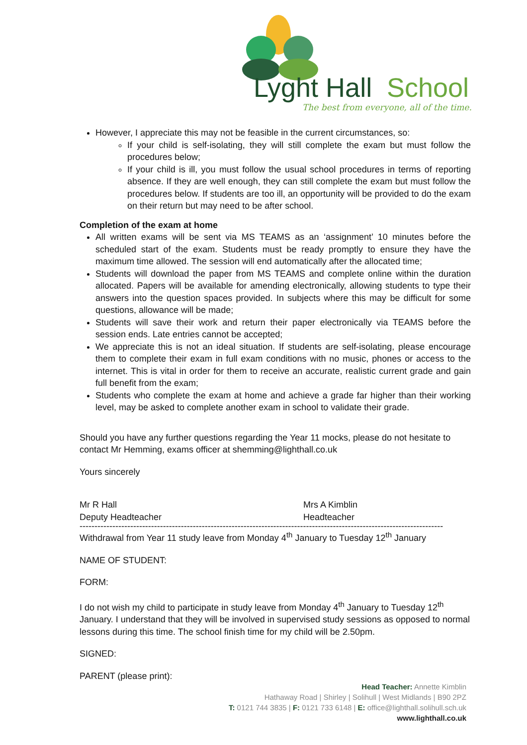Lyght Hall
School
The best from everyone, all of the time.
However, I appreciate this may not be feasible in the current circumstances, so:
If your child is self-isolating, they will still complete the exam but must follow the procedures below;
If your child is ill, you must follow the usual school procedures in terms of reporting absence. If they are well enough, they can still complete the exam but must follow the procedures below. If students are too ill, an opportunity will be provided to do the exam on their return but may need to be after school.
Completion of the exam at home
All written exams will be sent via MS TEAMS as an ‘assignment’ 10 minutes before the scheduled start of the exam. Students must be ready promptly to ensure they have the maximum time allowed. The session will end automatically after the allocated time;
Students will download the paper from MS TEAMS and complete online within the duration allocated. Papers will be available for amending electronically, allowing students to type their answers into the question spaces provided. In subjects where this may be difficult for some questions, allowance will be made;
Students will save their work and return their paper electronically via TEAMS before the session ends. Late entries cannot be accepted;
We appreciate this is not an ideal situation. If students are self-isolating, please encourage them to complete their exam in full exam conditions with no music, phones or access to the internet. This is vital in order for them to receive an accurate, realistic current grade and gain full benefit from the exam;
Students who complete the exam at home and achieve a grade far higher than their working level, may be asked to complete another exam in school to validate their grade.
Should you have any further questions regarding the Year 11 mocks, please do not hesitate to contact Mr Hemming, exams officer at shemming@lighthall.co.uk
Yours sincerely
Mr R Hall
Deputy Headteacher
Mrs A Kimblin
Headteacher
--------------------------------------------------------------------------------------------------------------------------
Withdrawal from Year 11 study leave from Monday 4<sup>th</sup> January to Tuesday 12<sup>th</sup> January
NAME OF STUDENT:
FORM:
I do not wish my child to participate in study leave from Monday 4<sup>th</sup> January to Tuesday 12<sup>th</sup> January. I understand that they will be involved in supervised study sessions as opposed to normal lessons during this time. The school finish time for my child will be 2.50pm.
SIGNED:
PARENT (please print):
Head Teacher: Annette Kimblin
Hathaway Road | Shirley | Solihull | West Midlands | B90 2PZ
T: 0121 744 3835 | F: 0121 733 6148 | E: office@lighthall.solihull.sch.uk
www.lighthall.co.uk